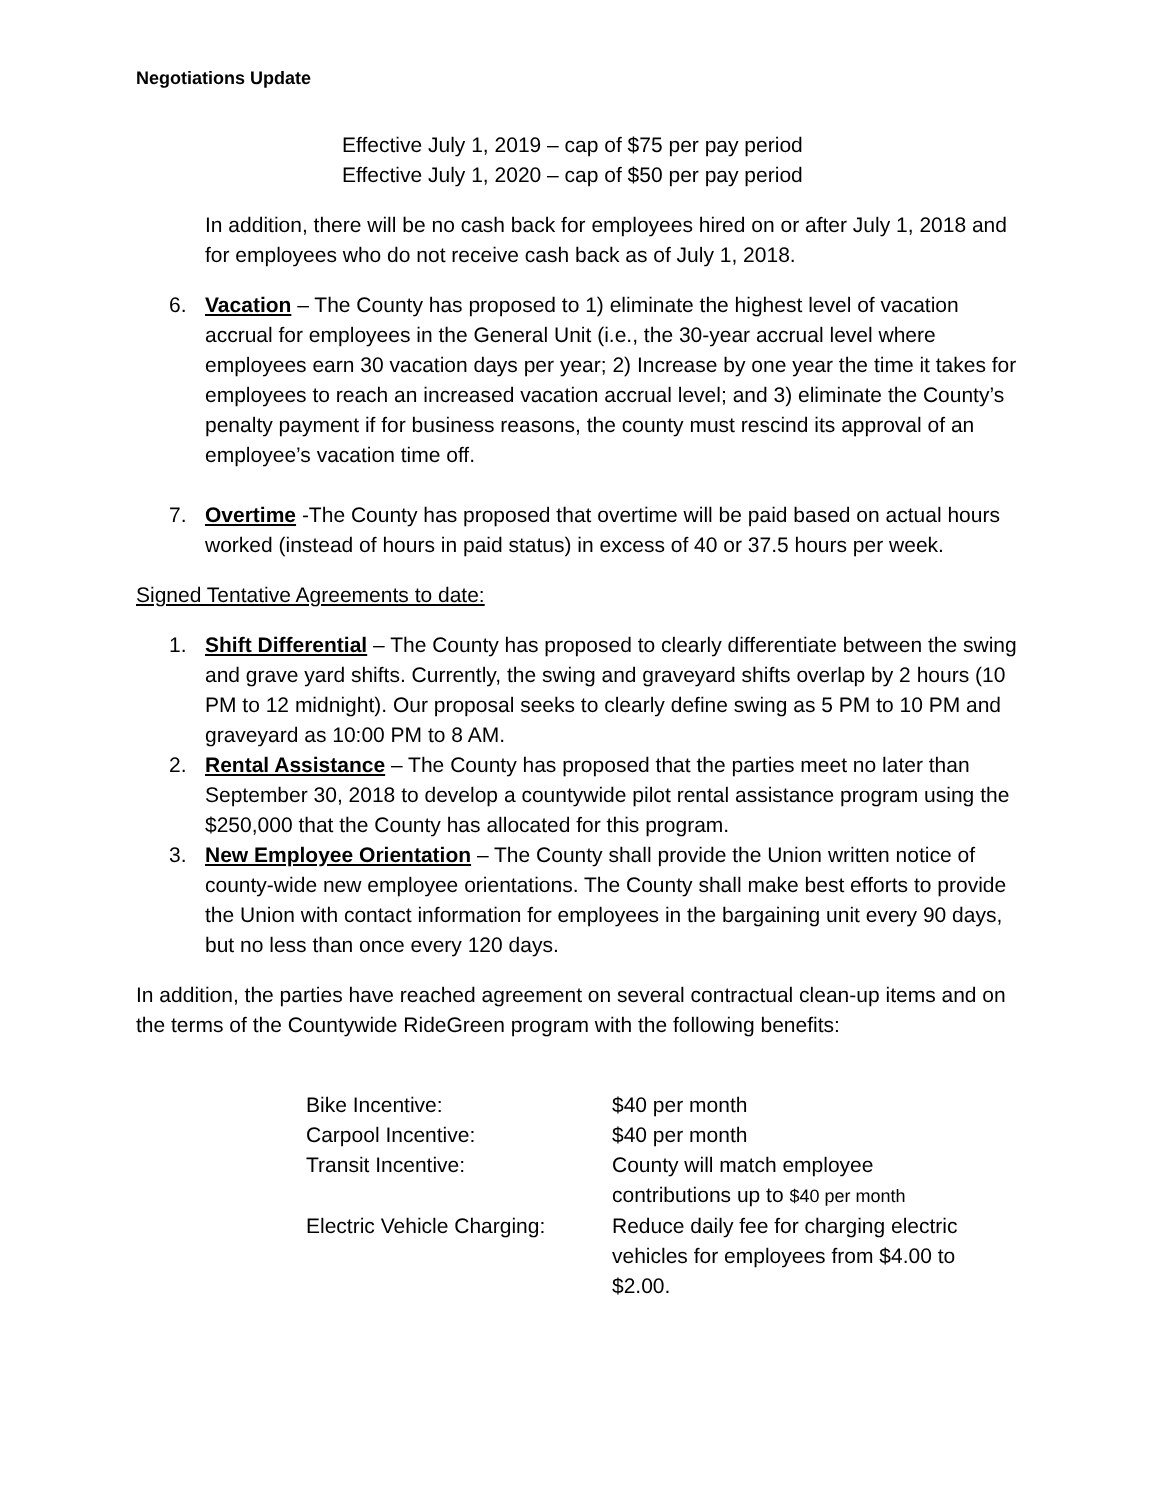Negotiations Update
Effective July 1, 2019 – cap of $75 per pay period
Effective July 1, 2020 – cap of $50 per pay period
In addition, there will be no cash back for employees hired on or after July 1, 2018 and for employees who do not receive cash back as of July 1, 2018.
6. Vacation – The County has proposed to 1) eliminate the highest level of vacation accrual for employees in the General Unit (i.e., the 30-year accrual level where employees earn 30 vacation days per year; 2) Increase by one year the time it takes for employees to reach an increased vacation accrual level; and 3) eliminate the County’s penalty payment if for business reasons, the county must rescind its approval of an employee’s vacation time off.
7. Overtime -The County has proposed that overtime will be paid based on actual hours worked (instead of hours in paid status) in excess of 40 or 37.5 hours per week.
Signed Tentative Agreements to date:
1. Shift Differential – The County has proposed to clearly differentiate between the swing and grave yard shifts. Currently, the swing and graveyard shifts overlap by 2 hours (10 PM to 12 midnight). Our proposal seeks to clearly define swing as 5 PM to 10 PM and graveyard as 10:00 PM to 8 AM.
2. Rental Assistance – The County has proposed that the parties meet no later than September 30, 2018 to develop a countywide pilot rental assistance program using the $250,000 that the County has allocated for this program.
3. New Employee Orientation – The County shall provide the Union written notice of county-wide new employee orientations. The County shall make best efforts to provide the Union with contact information for employees in the bargaining unit every 90 days, but no less than once every 120 days.
In addition, the parties have reached agreement on several contractual clean-up items and on the terms of the Countywide RideGreen program with the following benefits:
| Bike Incentive: | $40 per month |
| Carpool Incentive: | $40 per month |
| Transit Incentive: | County will match employee contributions up to $40 per month |
| Electric Vehicle Charging: | Reduce daily fee for charging electric vehicles for employees from $4.00 to $2.00. |